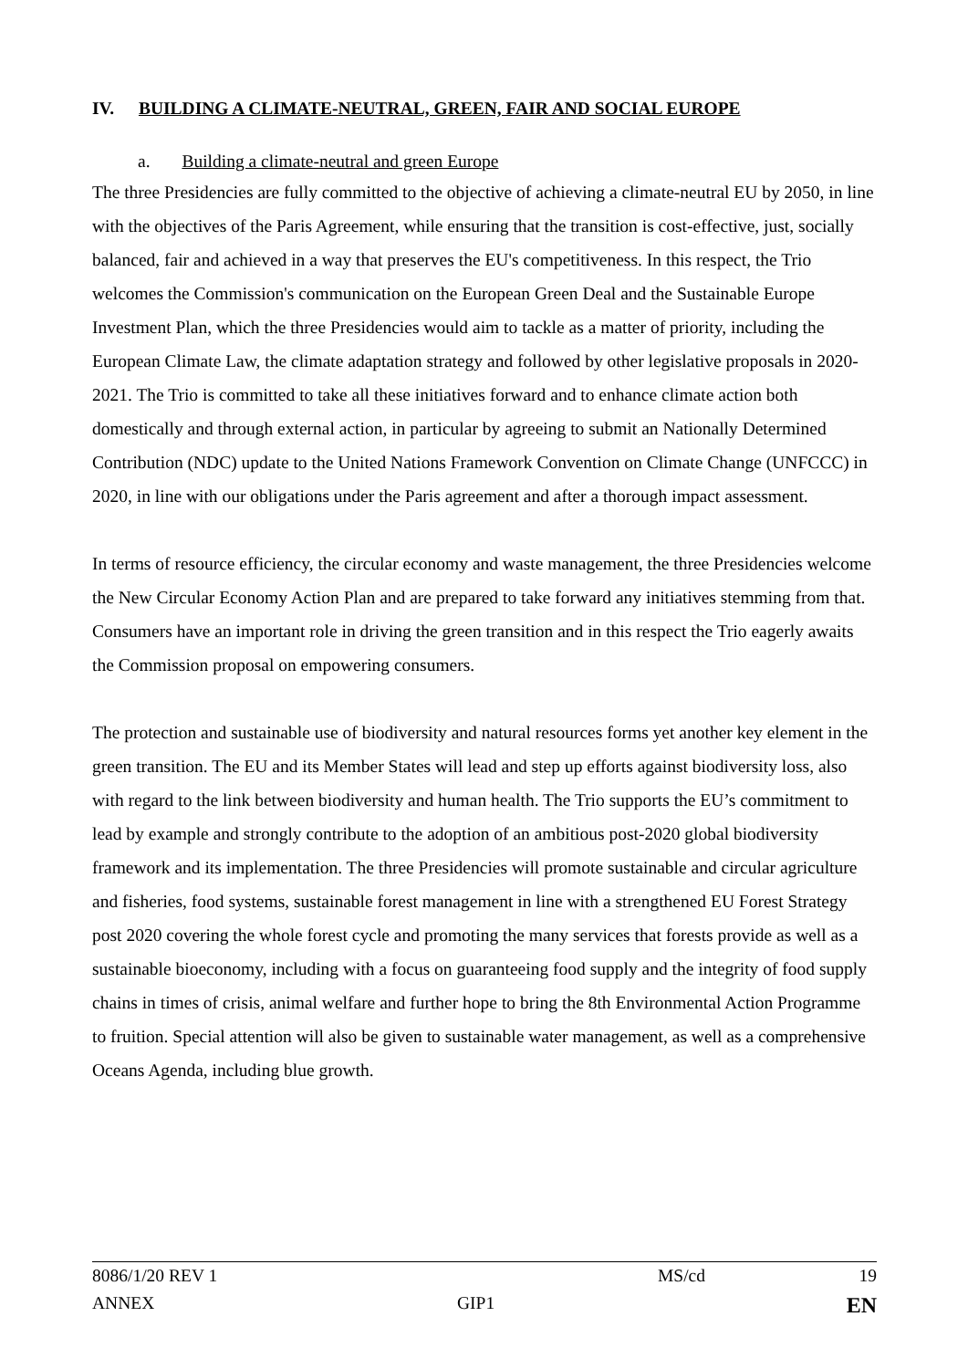IV. BUILDING A CLIMATE-NEUTRAL, GREEN, FAIR AND SOCIAL EUROPE
a. Building a climate-neutral and green Europe
The three Presidencies are fully committed to the objective of achieving a climate-neutral EU by 2050, in line with the objectives of the Paris Agreement, while ensuring that the transition is cost-effective, just, socially balanced, fair and achieved in a way that preserves the EU's competitiveness. In this respect, the Trio welcomes the Commission's communication on the European Green Deal and the Sustainable Europe Investment Plan, which the three Presidencies would aim to tackle as a matter of priority, including the European Climate Law, the climate adaptation strategy and followed by other legislative proposals in 2020-2021. The Trio is committed to take all these initiatives forward and to enhance climate action both domestically and through external action, in particular by agreeing to submit an Nationally Determined Contribution (NDC) update to the United Nations Framework Convention on Climate Change (UNFCCC) in 2020, in line with our obligations under the Paris agreement and after a thorough impact assessment.
In terms of resource efficiency, the circular economy and waste management, the three Presidencies welcome the New Circular Economy Action Plan and are prepared to take forward any initiatives stemming from that. Consumers have an important role in driving the green transition and in this respect the Trio eagerly awaits the Commission proposal on empowering consumers.
The protection and sustainable use of biodiversity and natural resources forms yet another key element in the green transition. The EU and its Member States will lead and step up efforts against biodiversity loss, also with regard to the link between biodiversity and human health. The Trio supports the EU’s commitment to lead by example and strongly contribute to the adoption of an ambitious post-2020 global biodiversity framework and its implementation. The three Presidencies will promote sustainable and circular agriculture and fisheries, food systems, sustainable forest management in line with a strengthened EU Forest Strategy post 2020 covering the whole forest cycle and promoting the many services that forests provide as well as a sustainable bioeconomy, including with a focus on guaranteeing food supply and the integrity of food supply chains in times of crisis, animal welfare and further hope to bring the 8th Environmental Action Programme to fruition. Special attention will also be given to sustainable water management, as well as a comprehensive Oceans Agenda, including blue growth.
| 8086/1/20 REV 1 | | MS/cd | 19 |
| ANNEX | GIP1 | | EN |